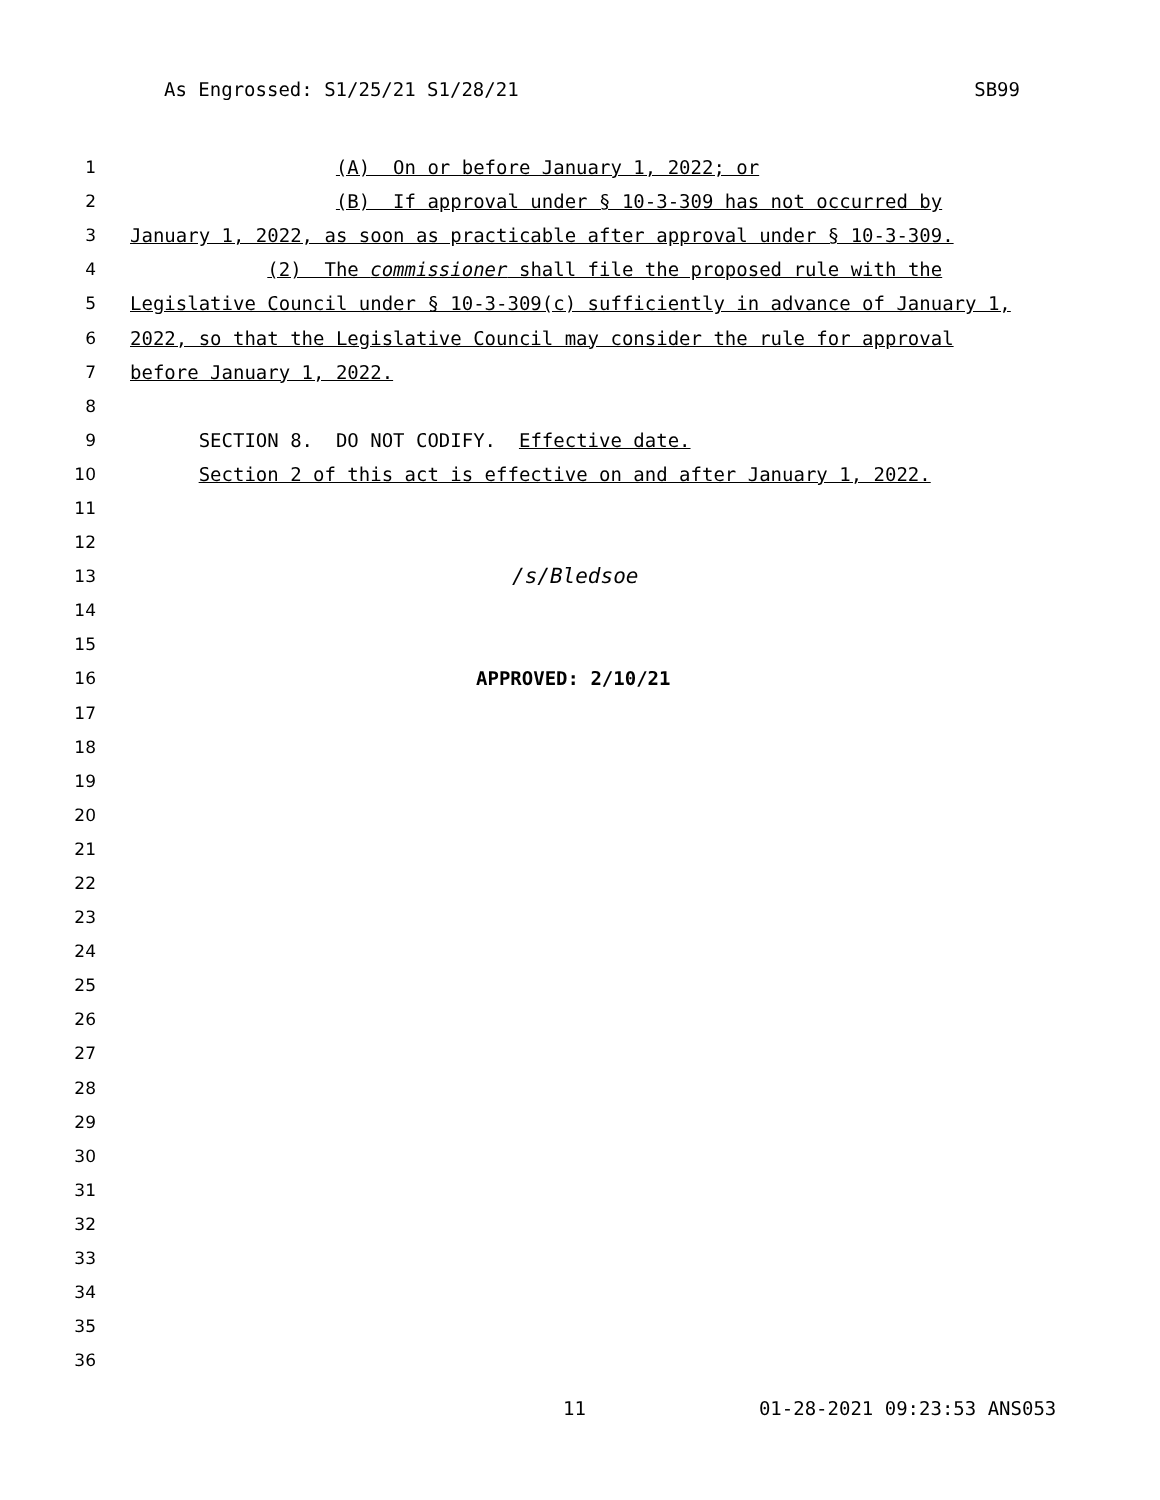As Engrossed: S1/25/21 S1/28/21 SB99
1 (A) On or before January 1, 2022; or
2 (B) If approval under § 10-3-309 has not occurred by
3 January 1, 2022, as soon as practicable after approval under § 10-3-309.
4 (2) The commissioner shall file the proposed rule with the
5 Legislative Council under § 10-3-309(c) sufficiently in advance of January 1,
6 2022, so that the Legislative Council may consider the rule for approval
7 before January 1, 2022.
8
9 SECTION 8. DO NOT CODIFY. Effective date.
10 Section 2 of this act is effective on and after January 1, 2022.
11
12
13 /s/Bledsoe
14
15
16 APPROVED: 2/10/21
17
18
19
20
21
22
23
24
25
26
27
28
29
30
31
32
33
34
35
36
11 01-28-2021 09:23:53 ANS053